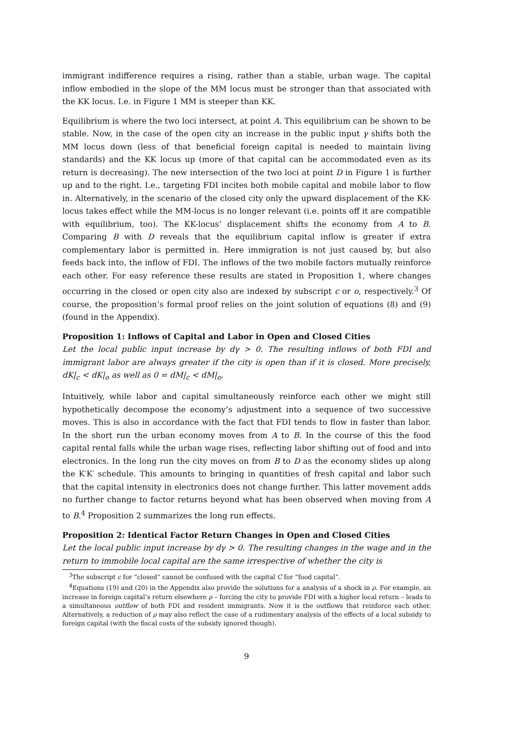immigrant indifference requires a rising, rather than a stable, urban wage. The capital inflow embodied in the slope of the MM locus must be stronger than that associated with the KK locus. I.e. in Figure 1 MM is steeper than KK.
Equilibrium is where the two loci intersect, at point A. This equilibrium can be shown to be stable. Now, in the case of the open city an increase in the public input γ shifts both the MM locus down (less of that beneficial foreign capital is needed to maintain living standards) and the KK locus up (more of that capital can be accommodated even as its return is decreasing). The new intersection of the two loci at point D in Figure 1 is further up and to the right. I.e., targeting FDI incites both mobile capital and mobile labor to flow in. Alternatively, in the scenario of the closed city only the upward displacement of the KK-locus takes effect while the MM-locus is no longer relevant (i.e. points off it are compatible with equilibrium, too). The KK-locus’ displacement shifts the economy from A to B. Comparing B with D reveals that the equilibrium capital inflow is greater if extra complementary labor is permitted in. Here immigration is not just caused by, but also feeds back into, the inflow of FDI. The inflows of the two mobile factors mutually reinforce each other. For easy reference these results are stated in Proposition 1, where changes occurring in the closed or open city also are indexed by subscript c or o, respectively.<sup>3</sup> Of course, the proposition’s formal proof relies on the joint solution of equations (8) and (9) (found in the Appendix).
Proposition 1: Inflows of Capital and Labor in Open and Closed Cities
Let the local public input increase by dγ > 0. The resulting inflows of both FDI and immigrant labor are always greater if the city is open than if it is closed. More precisely, dK|<sub>c</sub> < dK|<sub>o</sub> as well as 0 = dM|<sub>c</sub> < dM|<sub>o</sub>.
Intuitively, while labor and capital simultaneously reinforce each other we might still hypothetically decompose the economy’s adjustment into a sequence of two successive moves. This is also in accordance with the fact that FDI tends to flow in faster than labor. In the short run the urban economy moves from A to B. In the course of this the food capital rental falls while the urban wage rises, reflecting labor shifting out of food and into electronics. In the long run the city moves on from B to D as the economy slides up along the K′K′ schedule. This amounts to bringing in quantities of fresh capital and labor such that the capital intensity in electronics does not change further. This latter movement adds no further change to factor returns beyond what has been observed when moving from A to B.<sup>4</sup> Proposition 2 summarizes the long run effects.
Proposition 2: Identical Factor Return Changes in Open and Closed Cities
Let the local public input increase by dγ > 0. The resulting changes in the wage and in the return to immobile local capital are the same irrespective of whether the city is
<sup>3</sup> The subscript c for “closed” cannot be confused with the capital C for “food capital”.
<sup>4</sup> Equations (19) and (20) in the Appendix also provide the solutions for a analysis of a shock in ρ. For example, an increase in foreign capital’s return elsewhere ρ – forcing the city to provide FDI with a higher local return – leads to a simultaneous outflow of both FDI and resident immigrants. Now it is the outflows that reinforce each other. Alternatively, a reduction of ρ may also reflect the case of a rudimentary analysis of the effects of a local subsidy to foreign capital (with the fiscal costs of the subsidy ignored though).
9